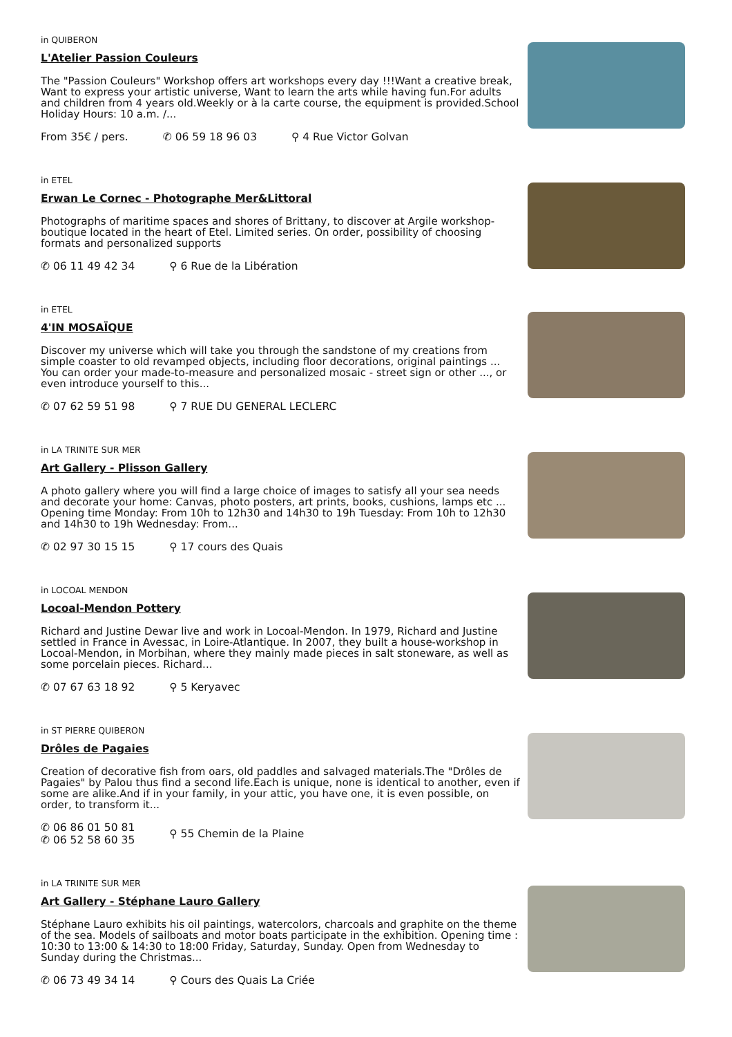in QUIBERON
L'Atelier Passion Couleurs
The "Passion Couleurs" Workshop offers art workshops every day !!!Want a creative break, Want to express your artistic universe, Want to learn the arts while having fun.For adults and children from 4 years old.Weekly or à la carte course, the equipment is provided.School Holiday Hours: 10 a.m. /...
From 35€ / pers. ✆ 06 59 18 96 03 ⚲ 4 Rue Victor Golvan
in ETEL
Erwan Le Cornec - Photographe Mer&Littoral
Photographs of maritime spaces and shores of Brittany, to discover at Argile workshop-boutique located in the heart of Etel. Limited series. On order, possibility of choosing formats and personalized supports
✆ 06 11 49 42 34 ⚲ 6 Rue de la Libération
in ETEL
4'IN MOSAÏQUE
Discover my universe which will take you through the sandstone of my creations from simple coaster to old revamped objects, including floor decorations, original paintings ... You can order your made-to-measure and personalized mosaic - street sign or other ..., or even introduce yourself to this...
✆ 07 62 59 51 98 ⚲ 7 RUE DU GENERAL LECLERC
in LA TRINITE SUR MER
Art Gallery - Plisson Gallery
A photo gallery where you will find a large choice of images to satisfy all your sea needs and decorate your home: Canvas, photo posters, art prints, books, cushions, lamps etc ... Opening time Monday: From 10h to 12h30 and 14h30 to 19h Tuesday: From 10h to 12h30 and 14h30 to 19h Wednesday: From...
✆ 02 97 30 15 15 ⚲ 17 cours des Quais
in LOCOAL MENDON
Locoal-Mendon Pottery
Richard and Justine Dewar live and work in Locoal-Mendon. In 1979, Richard and Justine settled in France in Avessac, in Loire-Atlantique. In 2007, they built a house-workshop in Locoal-Mendon, in Morbihan, where they mainly made pieces in salt stoneware, as well as some porcelain pieces. Richard...
✆ 07 67 63 18 92 ⚲ 5 Keryavec
in ST PIERRE QUIBERON
Drôles de Pagaies
Creation of decorative fish from oars, old paddles and salvaged materials.The "Drôles de Pagaies" by Palou thus find a second life.Each is unique, none is identical to another, even if some are alike.And if in your family, in your attic, you have one, it is even possible, on order, to transform it...
✆ 06 86 01 50 81
✆ 06 52 58 60 35
⚲ 55 Chemin de la Plaine
in LA TRINITE SUR MER
Art Gallery - Stéphane Lauro Gallery
Stéphane Lauro exhibits his oil paintings, watercolors, charcoals and graphite on the theme of the sea. Models of sailboats and motor boats participate in the exhibition. Opening time : 10:30 to 13:00 & 14:30 to 18:00 Friday, Saturday, Sunday. Open from Wednesday to Sunday during the Christmas...
✆ 06 73 49 34 14 ⚲ Cours des Quais La Criée